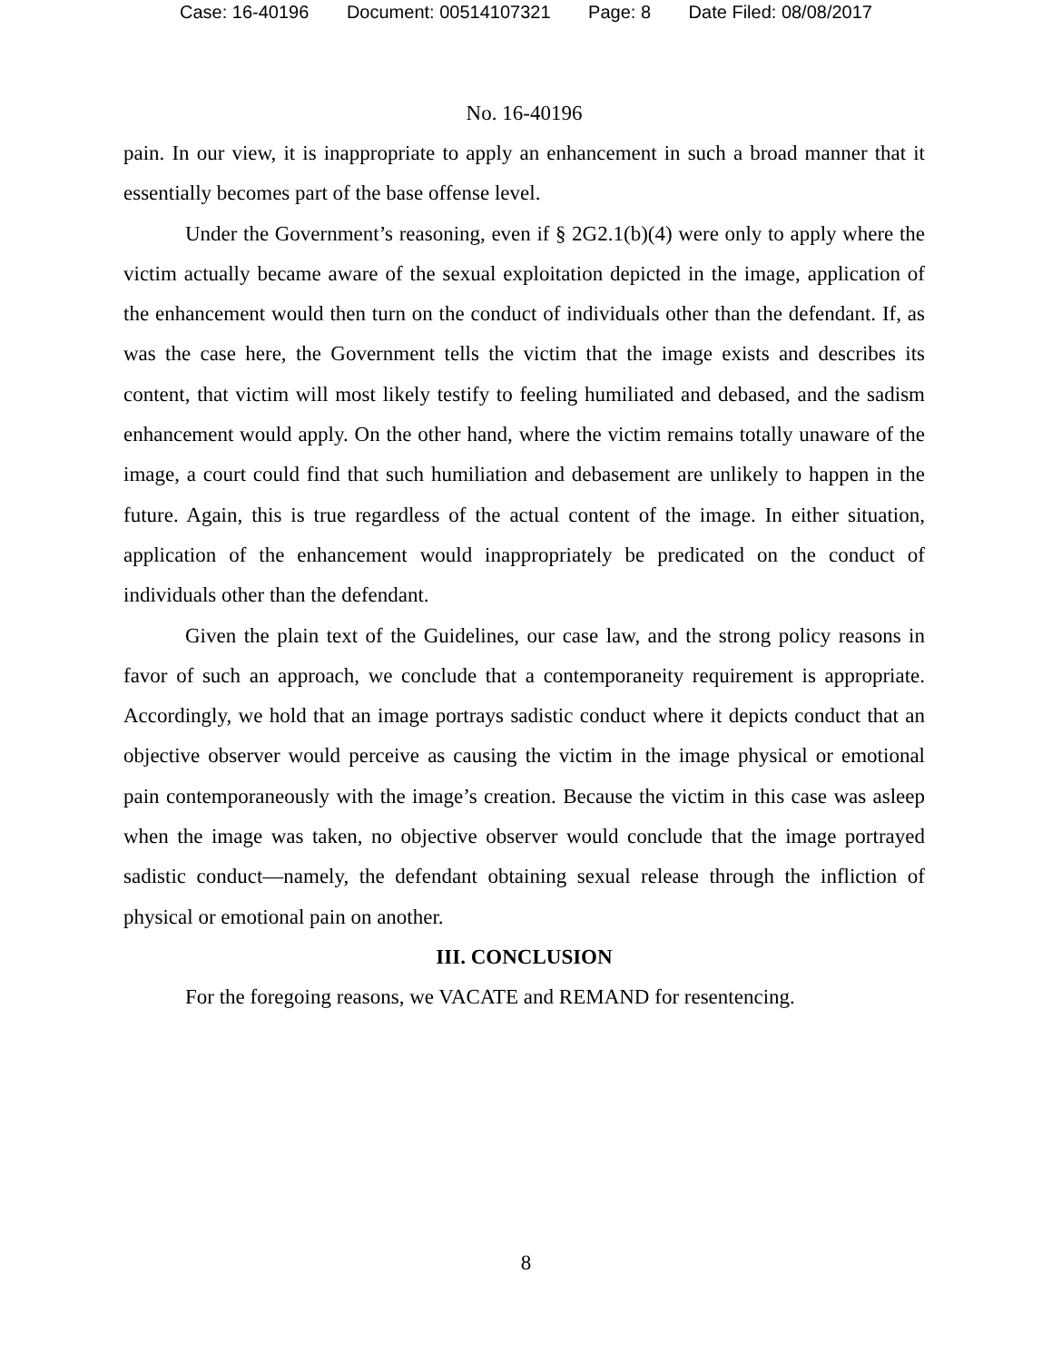Case: 16-40196 Document: 00514107321 Page: 8 Date Filed: 08/08/2017
No. 16-40196
pain. In our view, it is inappropriate to apply an enhancement in such a broad manner that it essentially becomes part of the base offense level.
Under the Government’s reasoning, even if § 2G2.1(b)(4) were only to apply where the victim actually became aware of the sexual exploitation depicted in the image, application of the enhancement would then turn on the conduct of individuals other than the defendant. If, as was the case here, the Government tells the victim that the image exists and describes its content, that victim will most likely testify to feeling humiliated and debased, and the sadism enhancement would apply. On the other hand, where the victim remains totally unaware of the image, a court could find that such humiliation and debasement are unlikely to happen in the future. Again, this is true regardless of the actual content of the image. In either situation, application of the enhancement would inappropriately be predicated on the conduct of individuals other than the defendant.
Given the plain text of the Guidelines, our case law, and the strong policy reasons in favor of such an approach, we conclude that a contemporaneity requirement is appropriate. Accordingly, we hold that an image portrays sadistic conduct where it depicts conduct that an objective observer would perceive as causing the victim in the image physical or emotional pain contemporaneously with the image’s creation. Because the victim in this case was asleep when the image was taken, no objective observer would conclude that the image portrayed sadistic conduct—namely, the defendant obtaining sexual release through the infliction of physical or emotional pain on another.
III. CONCLUSION
For the foregoing reasons, we VACATE and REMAND for resentencing.
8